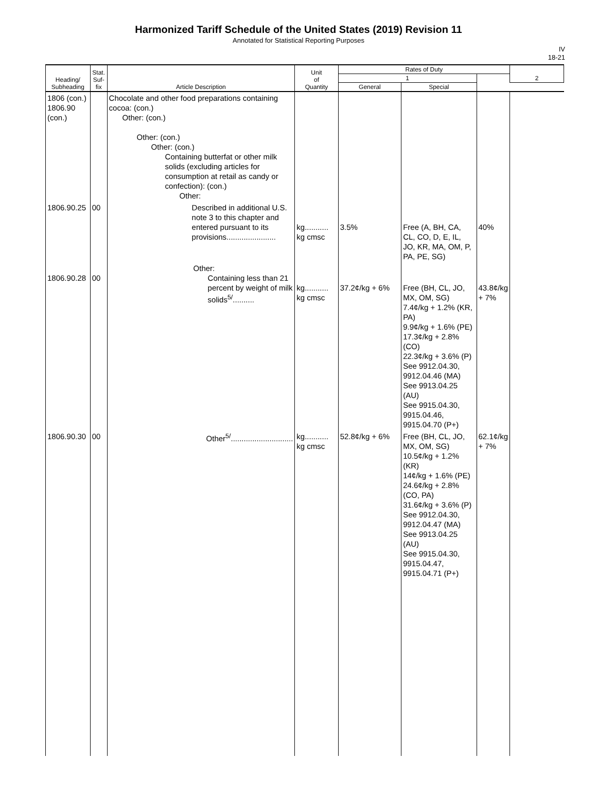Harmonized Tariff Schedule of the United States (2019) Revision 11
Annotated for Statistical Reporting Purposes
IV
18-21
| Heading/ Subheading | Stat. Suf- fix | Article Description | Unit of Quantity | Rates of Duty | | | 2 |
| --- | --- | --- | --- | --- | --- | --- | --- |
| | | | | 1 | | | |
| | | | | General | Special | | |
| 1806 (con.) 1806.90 (con.) | | Chocolate and other food preparations containing cocoa: (con.) Other: (con.) Other: (con.) Other: (con.) Containing butterfat or other milk solids (excluding articles for consumption at retail as candy or confection): (con.) Other: | | | | | |
| 1806.90.25 | 00 | Described in additional U.S. note 3 to this chapter and entered pursuant to its provisions....................... | kg........... kg cmsc | 3.5% | Free (A, BH, CA, CL, CO, D, E, IL, JO, KR, MA, OM, P, PA, PE, SG) | 40% | |
| 1806.90.28 | 00 | Other: Containing less than 21 percent by weight of milk solids<sup>5/</sup>.......... | kg........... kg cmsc | 37.2¢/kg + 6% | Free (BH, CL, JO, MX, OM, SG) 7.4¢/kg + 1.2% (KR, PA) 9.9¢/kg + 1.6% (PE) 17.3¢/kg + 2.8% (CO) 22.3¢/kg + 3.6% (P) See 9912.04.30, 9912.04.46 (MA) See 9913.04.25 (AU) See 9915.04.30, 9915.04.46, 9915.04.70 (P+) | 43.8¢/kg + 7% | |
| 1806.90.30 | 00 | Other<sup>5/</sup>............................. | kg........... kg cmsc | 52.8¢/kg + 6% | Free (BH, CL, JO, MX, OM, SG) 10.5¢/kg + 1.2% (KR) 14¢/kg + 1.6% (PE) 24.6¢/kg + 2.8% (CO, PA) 31.6¢/kg + 3.6% (P) See 9912.04.30, 9912.04.47 (MA) See 9913.04.25 (AU) See 9915.04.30, 9915.04.47, 9915.04.71 (P+) | 62.1¢/kg + 7% | |